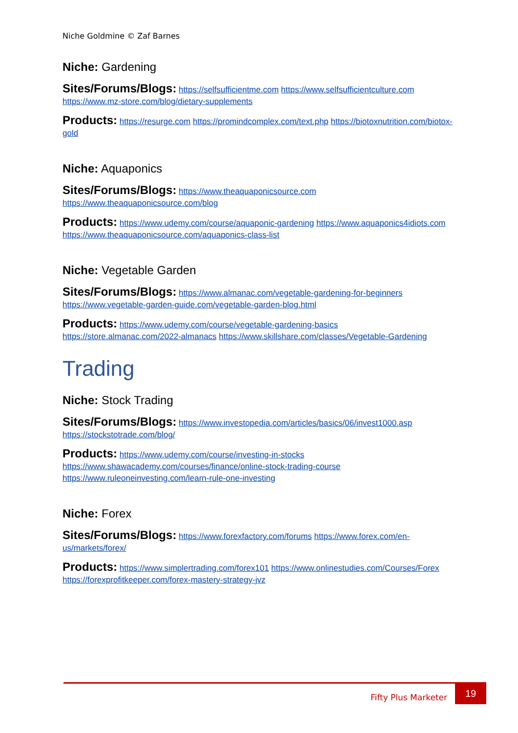Niche Goldmine © Zaf Barnes
Niche: Gardening
Sites/Forums/Blogs: https://selfsufficientme.com https://www.selfsufficientculture.com https://www.mz-store.com/blog/dietary-supplements
Products: https://resurge.com https://promindcomplex.com/text.php https://biotoxnutrition.com/biotox-gold
Niche: Aquaponics
Sites/Forums/Blogs: https://www.theaquaponicsource.com https://www.theaquaponicsource.com/blog
Products: https://www.udemy.com/course/aquaponic-gardening https://www.aquaponics4idiots.com https://www.theaquaponicsource.com/aquaponics-class-list
Niche: Vegetable Garden
Sites/Forums/Blogs: https://www.almanac.com/vegetable-gardening-for-beginners https://www.vegetable-garden-guide.com/vegetable-garden-blog.html
Products: https://www.udemy.com/course/vegetable-gardening-basics https://store.almanac.com/2022-almanacs https://www.skillshare.com/classes/Vegetable-Gardening
Trading
Niche: Stock Trading
Sites/Forums/Blogs: https://www.investopedia.com/articles/basics/06/invest1000.asp https://stockstotrade.com/blog/
Products: https://www.udemy.com/course/investing-in-stocks https://www.shawacademy.com/courses/finance/online-stock-trading-course https://www.ruleoneinvesting.com/learn-rule-one-investing
Niche: Forex
Sites/Forums/Blogs: https://www.forexfactory.com/forums https://www.forex.com/en-us/markets/forex/
Products: https://www.simplertrading.com/forex101 https://www.onlinestudies.com/Courses/Forex https://forexprofitkeeper.com/forex-mastery-strategy-jvz
Fifty Plus Marketer
19